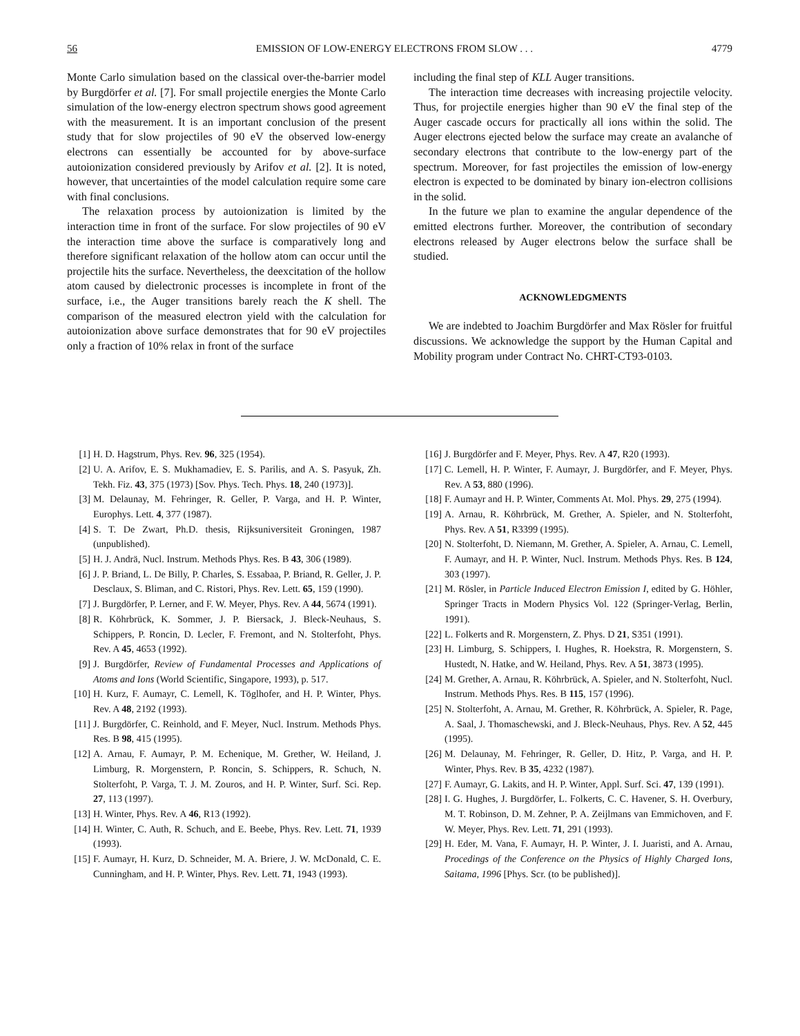56 EMISSION OF LOW-ENERGY ELECTRONS FROM SLOW . . . 4779
Monte Carlo simulation based on the classical over-the-barrier model by Burgdörfer et al. [7]. For small projectile energies the Monte Carlo simulation of the low-energy electron spectrum shows good agreement with the measurement. It is an important conclusion of the present study that for slow projectiles of 90 eV the observed low-energy electrons can essentially be accounted for by above-surface autoionization considered previously by Arifov et al. [2]. It is noted, however, that uncertainties of the model calculation require some care with final conclusions.
The relaxation process by autoionization is limited by the interaction time in front of the surface. For slow projectiles of 90 eV the interaction time above the surface is comparatively long and therefore significant relaxation of the hollow atom can occur until the projectile hits the surface. Nevertheless, the deexcitation of the hollow atom caused by dielectronic processes is incomplete in front of the surface, i.e., the Auger transitions barely reach the K shell. The comparison of the measured electron yield with the calculation for autoionization above surface demonstrates that for 90 eV projectiles only a fraction of 10% relax in front of the surface
including the final step of KLL Auger transitions.
The interaction time decreases with increasing projectile velocity. Thus, for projectile energies higher than 90 eV the final step of the Auger cascade occurs for practically all ions within the solid. The Auger electrons ejected below the surface may create an avalanche of secondary electrons that contribute to the low-energy part of the spectrum. Moreover, for fast projectiles the emission of low-energy electron is expected to be dominated by binary ion-electron collisions in the solid.
In the future we plan to examine the angular dependence of the emitted electrons further. Moreover, the contribution of secondary electrons released by Auger electrons below the surface shall be studied.
ACKNOWLEDGMENTS
We are indebted to Joachim Burgdörfer and Max Rösler for fruitful discussions. We acknowledge the support by the Human Capital and Mobility program under Contract No. CHRT-CT93-0103.
[1] H. D. Hagstrum, Phys. Rev. 96, 325 (1954).
[2] U. A. Arifov, E. S. Mukhamadiev, E. S. Parilis, and A. S. Pasyuk, Zh. Tekh. Fiz. 43, 375 (1973) [Sov. Phys. Tech. Phys. 18, 240 (1973)].
[3] M. Delaunay, M. Fehringer, R. Geller, P. Varga, and H. P. Winter, Europhys. Lett. 4, 377 (1987).
[4] S. T. De Zwart, Ph.D. thesis, Rijksuniversiteit Groningen, 1987 (unpublished).
[5] H. J. Andrä, Nucl. Instrum. Methods Phys. Res. B 43, 306 (1989).
[6] J. P. Briand, L. De Billy, P. Charles, S. Essabaa, P. Briand, R. Geller, J. P. Desclaux, S. Bliman, and C. Ristori, Phys. Rev. Lett. 65, 159 (1990).
[7] J. Burgdörfer, P. Lerner, and F. W. Meyer, Phys. Rev. A 44, 5674 (1991).
[8] R. Köhrbrück, K. Sommer, J. P. Biersack, J. Bleck-Neuhaus, S. Schippers, P. Roncin, D. Lecler, F. Fremont, and N. Stolterfoht, Phys. Rev. A 45, 4653 (1992).
[9] J. Burgdörfer, Review of Fundamental Processes and Applications of Atoms and Ions (World Scientific, Singapore, 1993), p. 517.
[10] H. Kurz, F. Aumayr, C. Lemell, K. Töglhofer, and H. P. Winter, Phys. Rev. A 48, 2192 (1993).
[11] J. Burgdörfer, C. Reinhold, and F. Meyer, Nucl. Instrum. Methods Phys. Res. B 98, 415 (1995).
[12] A. Arnau, F. Aumayr, P. M. Echenique, M. Grether, W. Heiland, J. Limburg, R. Morgenstern, P. Roncin, S. Schippers, R. Schuch, N. Stolterfoht, P. Varga, T. J. M. Zouros, and H. P. Winter, Surf. Sci. Rep. 27, 113 (1997).
[13] H. Winter, Phys. Rev. A 46, R13 (1992).
[14] H. Winter, C. Auth, R. Schuch, and E. Beebe, Phys. Rev. Lett. 71, 1939 (1993).
[15] F. Aumayr, H. Kurz, D. Schneider, M. A. Briere, J. W. McDonald, C. E. Cunningham, and H. P. Winter, Phys. Rev. Lett. 71, 1943 (1993).
[16] J. Burgdörfer and F. Meyer, Phys. Rev. A 47, R20 (1993).
[17] C. Lemell, H. P. Winter, F. Aumayr, J. Burgdörfer, and F. Meyer, Phys. Rev. A 53, 880 (1996).
[18] F. Aumayr and H. P. Winter, Comments At. Mol. Phys. 29, 275 (1994).
[19] A. Arnau, R. Köhrbrück, M. Grether, A. Spieler, and N. Stolterfoht, Phys. Rev. A 51, R3399 (1995).
[20] N. Stolterfoht, D. Niemann, M. Grether, A. Spieler, A. Arnau, C. Lemell, F. Aumayr, and H. P. Winter, Nucl. Instrum. Methods Phys. Res. B 124, 303 (1997).
[21] M. Rösler, in Particle Induced Electron Emission I, edited by G. Höhler, Springer Tracts in Modern Physics Vol. 122 (Springer-Verlag, Berlin, 1991).
[22] L. Folkerts and R. Morgenstern, Z. Phys. D 21, S351 (1991).
[23] H. Limburg, S. Schippers, I. Hughes, R. Hoekstra, R. Morgenstern, S. Hustedt, N. Hatke, and W. Heiland, Phys. Rev. A 51, 3873 (1995).
[24] M. Grether, A. Arnau, R. Köhrbrück, A. Spieler, and N. Stolterfoht, Nucl. Instrum. Methods Phys. Res. B 115, 157 (1996).
[25] N. Stolterfoht, A. Arnau, M. Grether, R. Köhrbrück, A. Spieler, R. Page, A. Saal, J. Thomaschewski, and J. Bleck-Neuhaus, Phys. Rev. A 52, 445 (1995).
[26] M. Delaunay, M. Fehringer, R. Geller, D. Hitz, P. Varga, and H. P. Winter, Phys. Rev. B 35, 4232 (1987).
[27] F. Aumayr, G. Lakits, and H. P. Winter, Appl. Surf. Sci. 47, 139 (1991).
[28] I. G. Hughes, J. Burgdörfer, L. Folkerts, C. C. Havener, S. H. Overbury, M. T. Robinson, D. M. Zehner, P. A. Zeijlmans van Emmichoven, and F. W. Meyer, Phys. Rev. Lett. 71, 291 (1993).
[29] H. Eder, M. Vana, F. Aumayr, H. P. Winter, J. I. Juaristi, and A. Arnau, Procedings of the Conference on the Physics of Highly Charged Ions, Saitama, 1996 [Phys. Scr. (to be published)].